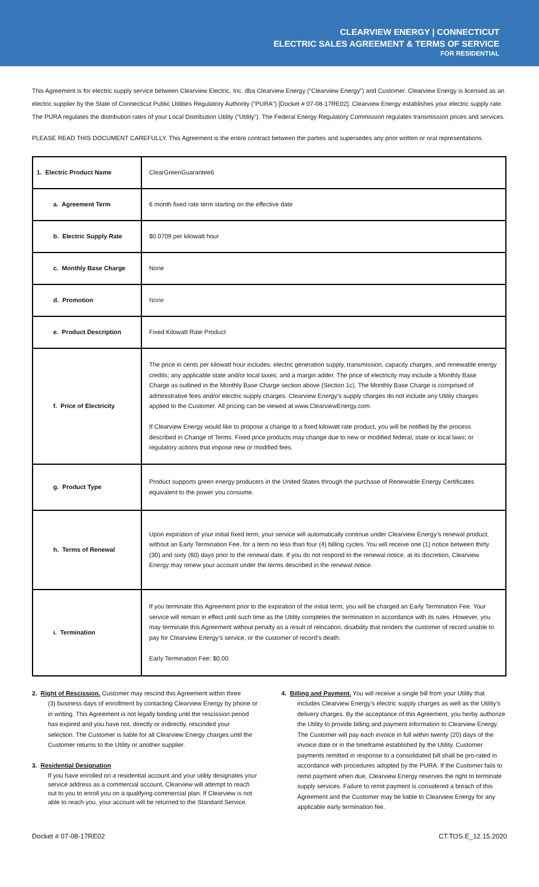CLEARVIEW ENERGY | CONNECTICUT
ELECTRIC SALES AGREEMENT & TERMS OF SERVICE
FOR RESIDENTIAL
This Agreement is for electric supply service between Clearview Electric, Inc. dba Clearview Energy (“Clearview Energy”) and Customer. Clearview Energy is licensed as an electric supplier by the State of Connecticut Public Utilities Regulatory Authority (“PURA”) [Docket # 07-08-17RE02]. Clearview Energy establishes your electric supply rate. The PURA regulates the distribution rates of your Local Distribution Utility (“Utility”). The Federal Energy Regulatory Commission regulates transmission prices and services.
PLEASE READ THIS DOCUMENT CAREFULLY. This Agreement is the entire contract between the parties and supersedes any prior written or oral representations.
| 1. Electric Product Name | ClearGreenGuarantee6 |
| a. Agreement Term | 6 month fixed rate term starting on the effective date |
| b. Electric Supply Rate | $0.0709 per kilowatt hour |
| c. Monthly Base Charge | None |
| d. Promotion | None |
| e. Product Description | Fixed Kilowatt Rate Product |
| f. Price of Electricity | The price in cents per kilowatt hour includes: electric generation supply, transmission, capacity charges, and renewable energy credits; any applicable state and/or local taxes; and a margin adder. The price of electricity may include a Monthly Base Charge as outlined in the Monthly Base Charge section above (Section 1c). The Monthly Base Charge is comprised of administrative fees and/or electric supply charges. Clearview Energy’s supply charges do not include any Utility charges applied to the Customer. All pricing can be viewed at www.ClearviewEnergy.com. If Clearview Energy would like to propose a change to a fixed kilowatt rate product, you will be notified by the process described in Change of Terms. Fixed price products may change due to new or modified federal, state or local laws; or regulatory actions that impose new or modified fees. |
| g. Product Type | Product supports green energy producers in the United States through the purchase of Renewable Energy Certificates equivalent to the power you consume. |
| h. Terms of Renewal | Upon expiration of your initial fixed term, your service will automatically continue under Clearview Energy’s renewal product, without an Early Termination Fee, for a term no less than four (4) billing cycles. You will receive one (1) notice between thirty (30) and sixty (60) days prior to the renewal date. If you do not respond to the renewal notice, at its discretion, Clearview Energy may renew your account under the terms described in the renewal notice. |
| i. Termination | If you terminate this Agreement prior to the expiration of the initial term, you will be charged an Early Termination Fee. Your service will remain in effect until such time as the Utility completes the termination in accordance with its rules. However, you may terminate this Agreement without penalty as a result of relocation, disability that renders the customer of record unable to pay for Clearview Energy’s service, or the customer of record’s death. Early Termination Fee: $0.00 |
2. Right of Rescission. Customer may rescind this Agreement within three
(3) business days of enrollment by contacting Clearview Energy by phone or in writing. This Agreement is not legally binding until the rescission period has expired and you have not, directly or indirectly, rescinded your selection. The Customer is liable for all Clearview Energy charges until the Customer returns to the Utility or another supplier.
3. Residential Designation
If you have enrolled on a residential account and your utility designates your service address as a commercial account, Clearview will attempt to reach out to you to enroll you on a qualifying commercial plan. If Clearview is not able to reach you, your account will be returned to the Standard Service.
4. Billing and Payment. You will receive a single bill from your Utility that
includes Clearview Energy’s electric supply charges as well as the Utility’s delivery charges. By the acceptance of this Agreement, you herby authorize the Utility to provide billing and payment information to Clearview Energy. The Customer will pay each invoice in full within twenty (20) days of the invoice date or in the timeframe established by the Utility. Customer payments remitted in response to a consolidated bill shall be pro-rated in accordance with procedures adopted by the PURA. If the Customer fails to remit payment when due, Clearview Energy reserves the right to terminate supply services. Failure to remit payment is considered a breach of this Agreement and the Customer may be liable to Clearview Energy for any applicable early termination fee.
Docket # 07-08-17RE02 CT.TOS.E_12.15.2020